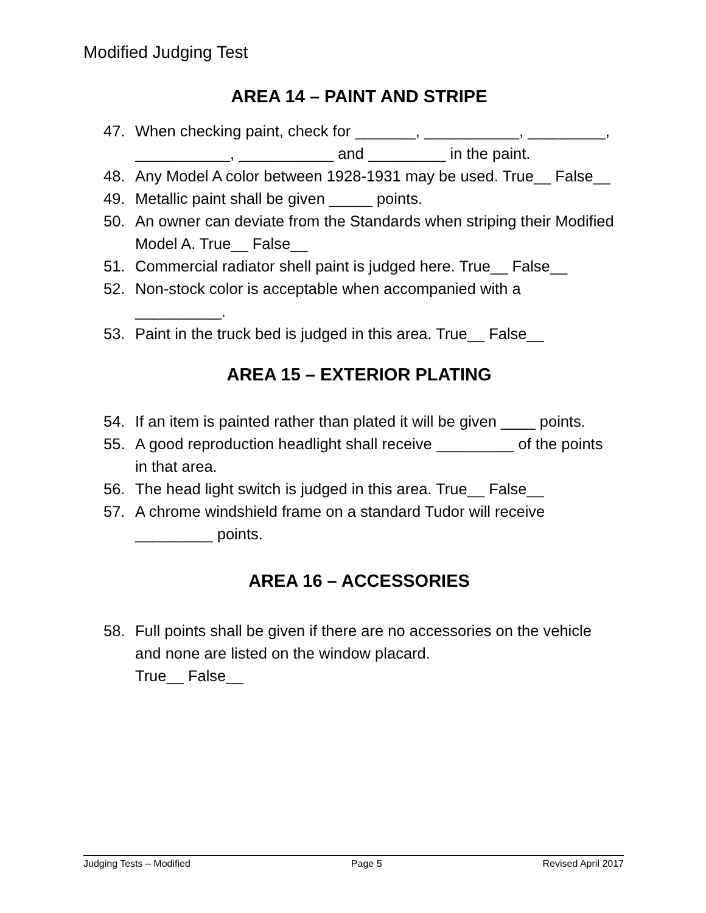Modified Judging Test
AREA 14 – PAINT AND STRIPE
47. When checking paint, check for _______, ___________, _________, ___________, ___________ and _________ in the paint.
48. Any Model A color between 1928-1931 may be used. True__ False__
49. Metallic paint shall be given _____ points.
50. An owner can deviate from the Standards when striping their Modified Model A. True__ False__
51. Commercial radiator shell paint is judged here. True__ False__
52. Non-stock color is acceptable when accompanied with a __________.
53. Paint in the truck bed is judged in this area. True__ False__
AREA 15 – EXTERIOR PLATING
54. If an item is painted rather than plated it will be given ____ points.
55. A good reproduction headlight shall receive _________ of the points in that area.
56. The head light switch is judged in this area. True__ False__
57. A chrome windshield frame on a standard Tudor will receive _________ points.
AREA 16 – ACCESSORIES
58. Full points shall be given if there are no accessories on the vehicle and none are listed on the window placard.
True__ False__
Judging Tests – Modified Page 5 Revised April 2017